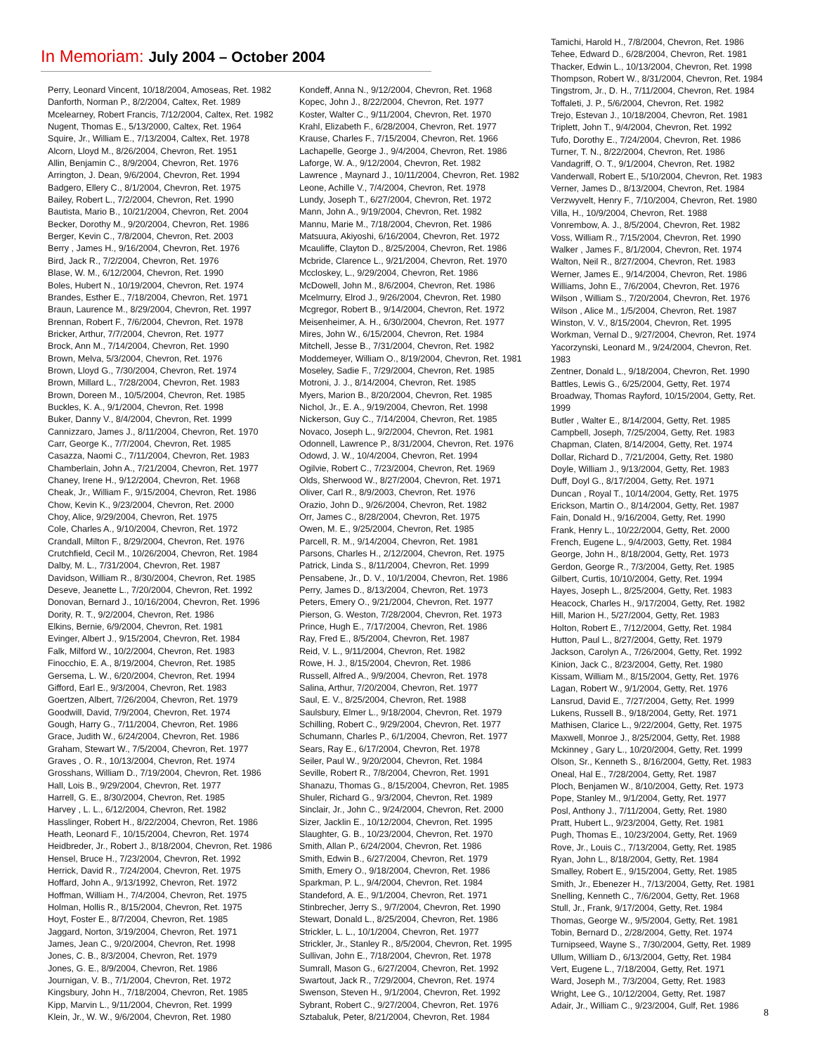In Memoriam: July 2004 – October 2004
Perry, Leonard Vincent, 10/18/2004, Amoseas, Ret. 1982
Danforth, Norman P., 8/2/2004, Caltex, Ret. 1989
Mcelearney, Robert Francis, 7/12/2004, Caltex, Ret. 1982
Nugent, Thomas E., 5/13/2000, Caltex, Ret. 1964
Squire, Jr., William E., 7/13/2004, Caltex, Ret. 1978
Alcorn, Lloyd M., 8/26/2004, Chevron, Ret. 1951
Allin, Benjamin C., 8/9/2004, Chevron, Ret. 1976
Arrington, J. Dean, 9/6/2004, Chevron, Ret. 1994
Badgero, Ellery C., 8/1/2004, Chevron, Ret. 1975
Bailey, Robert L., 7/2/2004, Chevron, Ret. 1990
Bautista, Mario B., 10/21/2004, Chevron, Ret. 2004
Becker, Dorothy M., 9/20/2004, Chevron, Ret. 1986
Berger, Kevin C., 7/8/2004, Chevron, Ret. 2003
Berry , James H., 9/16/2004, Chevron, Ret. 1976
Bird, Jack R., 7/2/2004, Chevron, Ret. 1976
Blase, W. M., 6/12/2004, Chevron, Ret. 1990
Boles, Hubert N., 10/19/2004, Chevron, Ret. 1974
Brandes, Esther E., 7/18/2004, Chevron, Ret. 1971
Braun, Laurence M., 8/29/2004, Chevron, Ret. 1997
Brennan, Robert F., 7/6/2004, Chevron, Ret. 1978
Bricker, Arthur, 7/7/2004, Chevron, Ret. 1977
Brock, Ann M., 7/14/2004, Chevron, Ret. 1990
Brown, Melva, 5/3/2004, Chevron, Ret. 1976
Brown, Lloyd G., 7/30/2004, Chevron, Ret. 1974
Brown, Millard L., 7/28/2004, Chevron, Ret. 1983
Brown, Doreen M., 10/5/2004, Chevron, Ret. 1985
Buckles, K. A., 9/1/2004, Chevron, Ret. 1998
Buker, Danny V., 8/4/2004, Chevron, Ret. 1999
Cannizzaro, James J., 8/11/2004, Chevron, Ret. 1970
Carr, George K., 7/7/2004, Chevron, Ret. 1985
Casazza, Naomi C., 7/11/2004, Chevron, Ret. 1983
Chamberlain, John A., 7/21/2004, Chevron, Ret. 1977
Chaney, Irene H., 9/12/2004, Chevron, Ret. 1968
Cheak, Jr., William F., 9/15/2004, Chevron, Ret. 1986
Chow, Kevin K., 9/23/2004, Chevron, Ret. 2000
Choy, Alice, 9/29/2004, Chevron, Ret. 1975
Cole, Charles A., 9/10/2004, Chevron, Ret. 1972
Crandall, Milton F., 8/29/2004, Chevron, Ret. 1976
Crutchfield, Cecil M., 10/26/2004, Chevron, Ret. 1984
Dalby, M. L., 7/31/2004, Chevron, Ret. 1987
Davidson, William R., 8/30/2004, Chevron, Ret. 1985
Deseve, Jeanette L., 7/20/2004, Chevron, Ret. 1992
Donovan, Bernard J., 10/16/2004, Chevron, Ret. 1996
Dority, R. T., 9/2/2004, Chevron, Ret. 1986
Elkins, Bernie, 6/9/2004, Chevron, Ret. 1981
Evinger, Albert J., 9/15/2004, Chevron, Ret. 1984
Falk, Milford W., 10/2/2004, Chevron, Ret. 1983
Finocchio, E. A., 8/19/2004, Chevron, Ret. 1985
Gersema, L. W., 6/20/2004, Chevron, Ret. 1994
Gifford, Earl E., 9/3/2004, Chevron, Ret. 1983
Goertzen, Albert, 7/26/2004, Chevron, Ret. 1979
Goodwill, David, 7/9/2004, Chevron, Ret. 1974
Gough, Harry G., 7/11/2004, Chevron, Ret. 1986
Grace, Judith W., 6/24/2004, Chevron, Ret. 1986
Graham, Stewart W., 7/5/2004, Chevron, Ret. 1977
Graves , O. R., 10/13/2004, Chevron, Ret. 1974
Grosshans, William D., 7/19/2004, Chevron, Ret. 1986
Hall, Lois B., 9/29/2004, Chevron, Ret. 1977
Harrell, G. E., 8/30/2004, Chevron, Ret. 1985
Harvey , L. L., 6/12/2004, Chevron, Ret. 1982
Hasslinger, Robert H., 8/22/2004, Chevron, Ret. 1986
Heath, Leonard F., 10/15/2004, Chevron, Ret. 1974
Heidbreder, Jr., Robert J., 8/18/2004, Chevron, Ret. 1986
Hensel, Bruce H., 7/23/2004, Chevron, Ret. 1992
Herrick, David R., 7/24/2004, Chevron, Ret. 1975
Hoffard, John A., 9/13/1992, Chevron, Ret. 1972
Hoffman, William H., 7/4/2004, Chevron, Ret. 1975
Holman, Hollis R., 8/15/2004, Chevron, Ret. 1975
Hoyt, Foster E., 8/7/2004, Chevron, Ret. 1985
Jaggard, Norton, 3/19/2004, Chevron, Ret. 1971
James, Jean C., 9/20/2004, Chevron, Ret. 1998
Jones, C. B., 8/3/2004, Chevron, Ret. 1979
Jones, G. E., 8/9/2004, Chevron, Ret. 1986
Journigan, V. B., 7/1/2004, Chevron, Ret. 1972
Kingsbury, John H., 7/18/2004, Chevron, Ret. 1985
Kipp, Marvin L., 9/11/2004, Chevron, Ret. 1999
Klein, Jr., W. W., 9/6/2004, Chevron, Ret. 1980
Kondeff, Anna N., 9/12/2004, Chevron, Ret. 1968
Kopec, John J., 8/22/2004, Chevron, Ret. 1977
Koster, Walter C., 9/11/2004, Chevron, Ret. 1970
Krahl, Elizabeth F., 6/28/2004, Chevron, Ret. 1977
Krause, Charles F., 7/15/2004, Chevron, Ret. 1966
Lachapelle, George J., 9/4/2004, Chevron, Ret. 1986
Laforge, W. A., 9/12/2004, Chevron, Ret. 1982
Lawrence , Maynard J., 10/11/2004, Chevron, Ret. 1982
Leone, Achille V., 7/4/2004, Chevron, Ret. 1978
Lundy, Joseph T., 6/27/2004, Chevron, Ret. 1972
Mann, John A., 9/19/2004, Chevron, Ret. 1982
Mannu, Marie M., 7/18/2004, Chevron, Ret. 1986
Matsuura, Akiyoshi, 6/16/2004, Chevron, Ret. 1972
Mcauliffe, Clayton D., 8/25/2004, Chevron, Ret. 1986
Mcbride, Clarence L., 9/21/2004, Chevron, Ret. 1970
Mccloskey, L., 9/29/2004, Chevron, Ret. 1986
McDowell, John M., 8/6/2004, Chevron, Ret. 1986
Mcelmurry, Elrod J., 9/26/2004, Chevron, Ret. 1980
Mcgregor, Robert B., 9/14/2004, Chevron, Ret. 1972
Meisenheimer, A. H., 6/30/2004, Chevron, Ret. 1977
Mires, John W., 6/15/2004, Chevron, Ret. 1984
Mitchell, Jesse B., 7/31/2004, Chevron, Ret. 1982
Moddemeyer, William O., 8/19/2004, Chevron, Ret. 1981
Moseley, Sadie F., 7/29/2004, Chevron, Ret. 1985
Motroni, J. J., 8/14/2004, Chevron, Ret. 1985
Myers, Marion B., 8/20/2004, Chevron, Ret. 1985
Nichol, Jr., E. A., 9/19/2004, Chevron, Ret. 1998
Nickerson, Guy C., 7/14/2004, Chevron, Ret. 1985
Novaco, Joseph L., 9/2/2004, Chevron, Ret. 1981
Odonnell, Lawrence P., 8/31/2004, Chevron, Ret. 1976
Odowd, J. W., 10/4/2004, Chevron, Ret. 1994
Ogilvie, Robert C., 7/23/2004, Chevron, Ret. 1969
Olds, Sherwood W., 8/27/2004, Chevron, Ret. 1971
Oliver, Carl R., 8/9/2003, Chevron, Ret. 1976
Orazio, John D., 9/26/2004, Chevron, Ret. 1982
Orr, James C., 8/28/2004, Chevron, Ret. 1975
Owen, M. E., 9/25/2004, Chevron, Ret. 1985
Parcell, R. M., 9/14/2004, Chevron, Ret. 1981
Parsons, Charles H., 2/12/2004, Chevron, Ret. 1975
Patrick, Linda S., 8/11/2004, Chevron, Ret. 1999
Pensabene, Jr., D. V., 10/1/2004, Chevron, Ret. 1986
Perry, James D., 8/13/2004, Chevron, Ret. 1973
Peters, Emery O., 9/21/2004, Chevron, Ret. 1977
Pierson, G. Weston, 7/28/2004, Chevron, Ret. 1973
Prince, Hugh E., 7/17/2004, Chevron, Ret. 1986
Ray, Fred E., 8/5/2004, Chevron, Ret. 1987
Reid, V. L., 9/11/2004, Chevron, Ret. 1982
Rowe, H. J., 8/15/2004, Chevron, Ret. 1986
Russell, Alfred A., 9/9/2004, Chevron, Ret. 1978
Salina, Arthur, 7/20/2004, Chevron, Ret. 1977
Saul, E. V., 8/25/2004, Chevron, Ret. 1988
Saulsbury, Elmer L., 9/18/2004, Chevron, Ret. 1979
Schilling, Robert C., 9/29/2004, Chevron, Ret. 1977
Schumann, Charles P., 6/1/2004, Chevron, Ret. 1977
Sears, Ray E., 6/17/2004, Chevron, Ret. 1978
Seiler, Paul W., 9/20/2004, Chevron, Ret. 1984
Seville, Robert R., 7/8/2004, Chevron, Ret. 1991
Shanazu, Thomas G., 8/15/2004, Chevron, Ret. 1985
Shuler, Richard G., 9/3/2004, Chevron, Ret. 1989
Sinclair, Jr., John C., 9/24/2004, Chevron, Ret. 2000
Sizer, Jacklin E., 10/12/2004, Chevron, Ret. 1995
Slaughter, G. B., 10/23/2004, Chevron, Ret. 1970
Smith, Allan P., 6/24/2004, Chevron, Ret. 1986
Smith, Edwin B., 6/27/2004, Chevron, Ret. 1979
Smith, Emery O., 9/18/2004, Chevron, Ret. 1986
Sparkman, P. L., 9/4/2004, Chevron, Ret. 1984
Standeford, A. E., 9/1/2004, Chevron, Ret. 1971
Stinbrecher, Jerry S., 9/7/2004, Chevron, Ret. 1990
Stewart, Donald L., 8/25/2004, Chevron, Ret. 1986
Strickler, L. L., 10/1/2004, Chevron, Ret. 1977
Strickler, Jr., Stanley R., 8/5/2004, Chevron, Ret. 1995
Sullivan, John E., 7/18/2004, Chevron, Ret. 1978
Sumrall, Mason G., 6/27/2004, Chevron, Ret. 1992
Swartout, Jack R., 7/29/2004, Chevron, Ret. 1974
Swenson, Steven H., 9/1/2004, Chevron, Ret. 1992
Sybrant, Robert C., 9/27/2004, Chevron, Ret. 1976
Sztabaluk, Peter, 8/21/2004, Chevron, Ret. 1984
Tamichi, Harold H., 7/8/2004, Chevron, Ret. 1986
Tehee, Edward D., 6/28/2004, Chevron, Ret. 1981
Thacker, Edwin L., 10/13/2004, Chevron, Ret. 1998
Thompson, Robert W., 8/31/2004, Chevron, Ret. 1984
Tingstrom, Jr., D. H., 7/11/2004, Chevron, Ret. 1984
Toffaleti, J. P., 5/6/2004, Chevron, Ret. 1982
Trejo, Estevan J., 10/18/2004, Chevron, Ret. 1981
Triplett, John T., 9/4/2004, Chevron, Ret. 1992
Tufo, Dorothy E., 7/24/2004, Chevron, Ret. 1986
Turner, T. N., 8/22/2004, Chevron, Ret. 1986
Vandagriff, O. T., 9/1/2004, Chevron, Ret. 1982
Vanderwall, Robert E., 5/10/2004, Chevron, Ret. 1983
Verner, James D., 8/13/2004, Chevron, Ret. 1984
Verzwyvelt, Henry F., 7/10/2004, Chevron, Ret. 1980
Villa, H., 10/9/2004, Chevron, Ret. 1988
Vonrembow, A. J., 8/5/2004, Chevron, Ret. 1982
Voss, William R., 7/15/2004, Chevron, Ret. 1990
Walker , James F., 8/1/2004, Chevron, Ret. 1974
Walton, Neil R., 8/27/2004, Chevron, Ret. 1983
Werner, James E., 9/14/2004, Chevron, Ret. 1986
Williams, John E., 7/6/2004, Chevron, Ret. 1976
Wilson , William S., 7/20/2004, Chevron, Ret. 1976
Wilson , Alice M., 1/5/2004, Chevron, Ret. 1987
Winston, V. V., 8/15/2004, Chevron, Ret. 1995
Workman, Vernal D., 9/27/2004, Chevron, Ret. 1974
Yacorzynski, Leonard M., 9/24/2004, Chevron, Ret. 1983
Zentner, Donald L., 9/18/2004, Chevron, Ret. 1990
Battles, Lewis G., 6/25/2004, Getty, Ret. 1974
Broadway, Thomas Rayford, 10/15/2004, Getty, Ret. 1999
Butler , Walter E., 8/14/2004, Getty, Ret. 1985
Campbell, Joseph, 7/25/2004, Getty, Ret. 1983
Chapman, Claten, 8/14/2004, Getty, Ret. 1974
Dollar, Richard D., 7/21/2004, Getty, Ret. 1980
Doyle, William J., 9/13/2004, Getty, Ret. 1983
Duff, Doyl G., 8/17/2004, Getty, Ret. 1971
Duncan , Royal T., 10/14/2004, Getty, Ret. 1975
Erickson, Martin O., 8/14/2004, Getty, Ret. 1987
Fain, Donald H., 9/16/2004, Getty, Ret. 1990
Frank, Henry L., 10/22/2004, Getty, Ret. 2000
French, Eugene L., 9/4/2003, Getty, Ret. 1984
George, John H., 8/18/2004, Getty, Ret. 1973
Gerdon, George R., 7/3/2004, Getty, Ret. 1985
Gilbert, Curtis, 10/10/2004, Getty, Ret. 1994
Hayes, Joseph L., 8/25/2004, Getty, Ret. 1983
Heacock, Charles H., 9/17/2004, Getty, Ret. 1982
Hill, Marion H., 5/27/2004, Getty, Ret. 1983
Holton, Robert E., 7/12/2004, Getty, Ret. 1984
Hutton, Paul L., 8/27/2004, Getty, Ret. 1979
Jackson, Carolyn A., 7/26/2004, Getty, Ret. 1992
Kinion, Jack C., 8/23/2004, Getty, Ret. 1980
Kissam, William M., 8/15/2004, Getty, Ret. 1976
Lagan, Robert W., 9/1/2004, Getty, Ret. 1976
Lansrud, David E., 7/27/2004, Getty, Ret. 1999
Lukens, Russell B., 9/18/2004, Getty, Ret. 1971
Mathisen, Clarice L., 9/22/2004, Getty, Ret. 1975
Maxwell, Monroe J., 8/25/2004, Getty, Ret. 1988
Mckinney , Gary L., 10/20/2004, Getty, Ret. 1999
Olson, Sr., Kenneth S., 8/16/2004, Getty, Ret. 1983
Oneal, Hal E., 7/28/2004, Getty, Ret. 1987
Ploch, Benjamen W., 8/10/2004, Getty, Ret. 1973
Pope, Stanley M., 9/1/2004, Getty, Ret. 1977
Posl, Anthony J., 7/11/2004, Getty, Ret. 1980
Pratt, Hubert L., 9/23/2004, Getty, Ret. 1981
Pugh, Thomas E., 10/23/2004, Getty, Ret. 1969
Rove, Jr., Louis C., 7/13/2004, Getty, Ret. 1985
Ryan, John L., 8/18/2004, Getty, Ret. 1984
Smalley, Robert E., 9/15/2004, Getty, Ret. 1985
Smith, Jr., Ebenezer H., 7/13/2004, Getty, Ret. 1981
Snelling, Kenneth C., 7/6/2004, Getty, Ret. 1968
Stull, Jr., Frank, 9/17/2004, Getty, Ret. 1984
Thomas, George W., 9/5/2004, Getty, Ret. 1981
Tobin, Bernard D., 2/28/2004, Getty, Ret. 1974
Turnipseed, Wayne S., 7/30/2004, Getty, Ret. 1989
Ullum, William D., 6/13/2004, Getty, Ret. 1984
Vert, Eugene L., 7/18/2004, Getty, Ret. 1971
Ward, Joseph M., 7/3/2004, Getty, Ret. 1983
Wright, Lee G., 10/12/2004, Getty, Ret. 1987
Adair, Jr., William C., 9/23/2004, Gulf, Ret. 1986
8